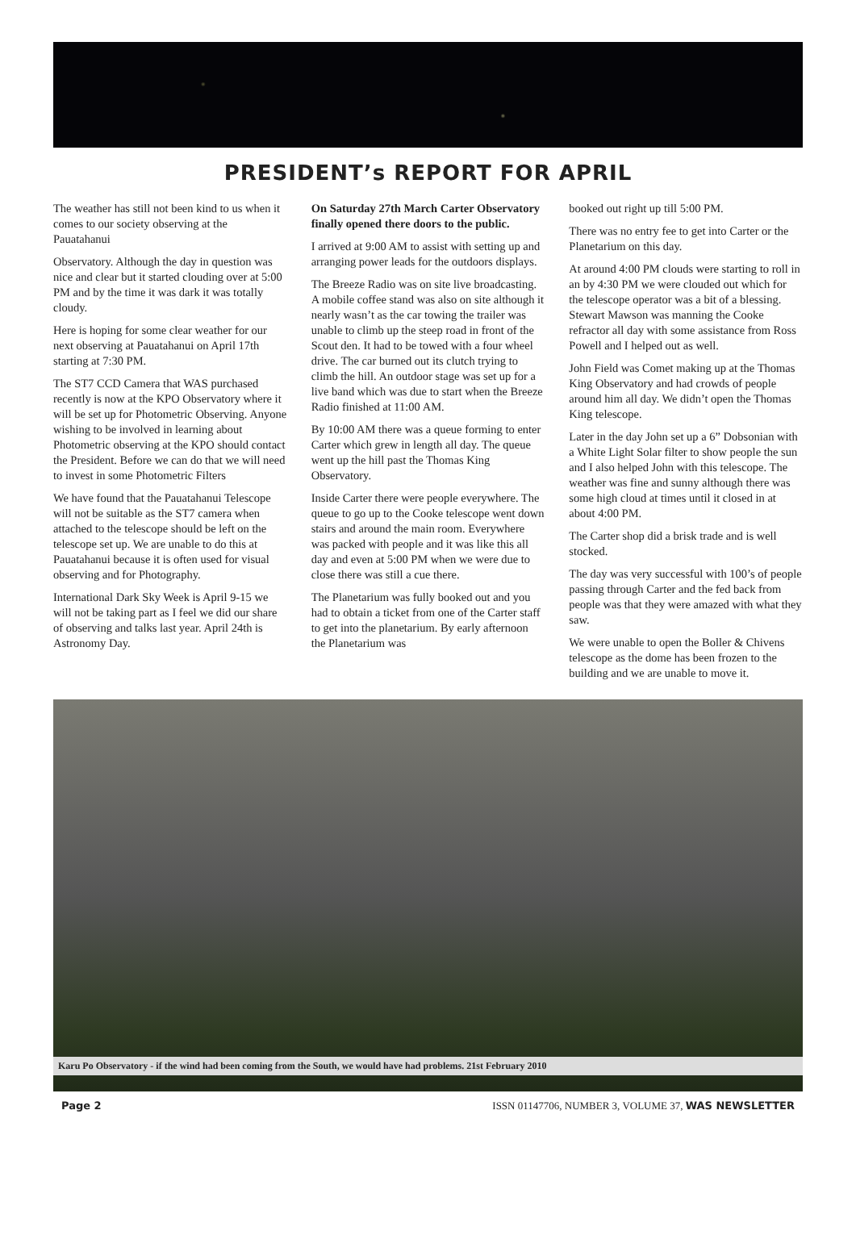PRESIDENT’s REPORT FOR APRIL
The weather has still not been kind to us when it comes to our society observing at the Pauatahanui
Observatory. Although the day in question was nice and clear but it started clouding over at 5:00 PM and by the time it was dark it was totally cloudy.
Here is hoping for some clear weather for our next observing at Pauatahanui on April 17th starting at 7:30 PM.
The ST7 CCD Camera that WAS purchased recently is now at the KPO Observatory where it will be set up for Photometric Observing. Anyone wishing to be involved in learning about Photometric observing at the KPO should contact the President. Before we can do that we will need to invest in some Photometric Filters
We have found that the Pauatahanui Telescope will not be suitable as the ST7 camera when attached to the telescope should be left on the telescope set up. We are unable to do this at Pauatahanui because it is often used for visual observing and for Photography.
International Dark Sky Week is April 9-15 we will not be taking part as I feel we did our share of observing and talks last year. April 24th is Astronomy Day.
On Saturday 27th March Carter Observatory finally opened there doors to the public.
I arrived at 9:00 AM to assist with setting up and arranging power leads for the outdoors displays.
The Breeze Radio was on site live broadcasting. A mobile coffee stand was also on site although it nearly wasn’t as the car towing the trailer was unable to climb up the steep road in front of the Scout den. It had to be towed with a four wheel drive. The car burned out its clutch trying to climb the hill. An outdoor stage was set up for a live band which was due to start when the Breeze Radio finished at 11:00 AM.
By 10:00 AM there was a queue forming to enter Carter which grew in length all day. The queue went up the hill past the Thomas King Observatory.
Inside Carter there were people everywhere. The queue to go up to the Cooke telescope went down stairs and around the main room. Everywhere was packed with people and it was like this all day and even at 5:00 PM when we were due to close there was still a cue there.
The Planetarium was fully booked out and you had to obtain a ticket from one of the Carter staff to get into the planetarium. By early afternoon the Planetarium was
booked out right up till 5:00 PM.
There was no entry fee to get into Carter or the Planetarium on this day.
At around 4:00 PM clouds were starting to roll in an by 4:30 PM we were clouded out which for the telescope operator was a bit of a blessing. Stewart Mawson was manning the Cooke refractor all day with some assistance from Ross Powell and I helped out as well.
John Field was Comet making up at the Thomas King Observatory and had crowds of people around him all day. We didn’t open the Thomas King telescope.
Later in the day John set up a 6” Dobsonian with a White Light Solar filter to show people the sun and I also helped John with this telescope. The weather was fine and sunny although there was some high cloud at times until it closed in at about 4:00 PM.
The Carter shop did a brisk trade and is well stocked.
The day was very successful with 100’s of people passing through Carter and the fed back from people was that they were amazed with what they saw.
We were unable to open the Boller & Chivens telescope as the dome has been frozen to the building and we are unable to move it.
Karu Po Observatory - if the wind had been coming from the South, we would have had problems. 21st February 2010
Page 2 ISSN 01147706, NUMBER 3, VOLUME 37, WAS NEWSLETTER